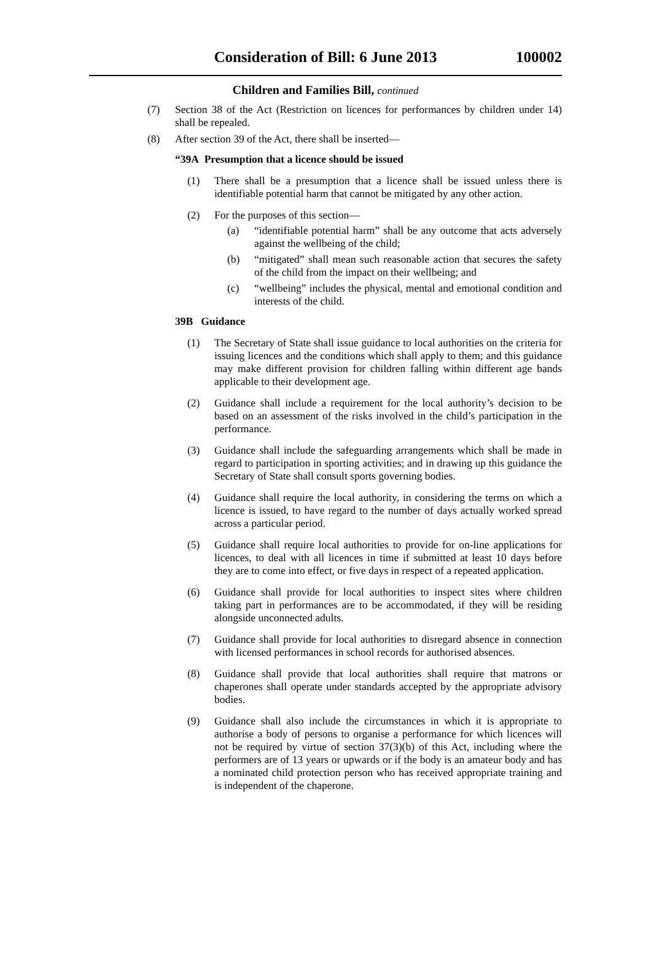Consideration of Bill: 6 June 2013
100002
Children and Families Bill, continued
(7) Section 38 of the Act (Restriction on licences for performances by children under 14) shall be repealed.
(8) After section 39 of the Act, there shall be inserted—
“39A Presumption that a licence should be issued
(1) There shall be a presumption that a licence shall be issued unless there is identifiable potential harm that cannot be mitigated by any other action.
(2) For the purposes of this section—
(a) “identifiable potential harm” shall be any outcome that acts adversely against the wellbeing of the child;
(b) “mitigated” shall mean such reasonable action that secures the safety of the child from the impact on their wellbeing; and
(c) “wellbeing” includes the physical, mental and emotional condition and interests of the child.
39B Guidance
(1) The Secretary of State shall issue guidance to local authorities on the criteria for issuing licences and the conditions which shall apply to them; and this guidance may make different provision for children falling within different age bands applicable to their development age.
(2) Guidance shall include a requirement for the local authority’s decision to be based on an assessment of the risks involved in the child’s participation in the performance.
(3) Guidance shall include the safeguarding arrangements which shall be made in regard to participation in sporting activities; and in drawing up this guidance the Secretary of State shall consult sports governing bodies.
(4) Guidance shall require the local authority, in considering the terms on which a licence is issued, to have regard to the number of days actually worked spread across a particular period.
(5) Guidance shall require local authorities to provide for on-line applications for licences, to deal with all licences in time if submitted at least 10 days before they are to come into effect, or five days in respect of a repeated application.
(6) Guidance shall provide for local authorities to inspect sites where children taking part in performances are to be accommodated, if they will be residing alongside unconnected adults.
(7) Guidance shall provide for local authorities to disregard absence in connection with licensed performances in school records for authorised absences.
(8) Guidance shall provide that local authorities shall require that matrons or chaperones shall operate under standards accepted by the appropriate advisory bodies.
(9) Guidance shall also include the circumstances in which it is appropriate to authorise a body of persons to organise a performance for which licences will not be required by virtue of section 37(3)(b) of this Act, including where the performers are of 13 years or upwards or if the body is an amateur body and has a nominated child protection person who has received appropriate training and is independent of the chaperone.